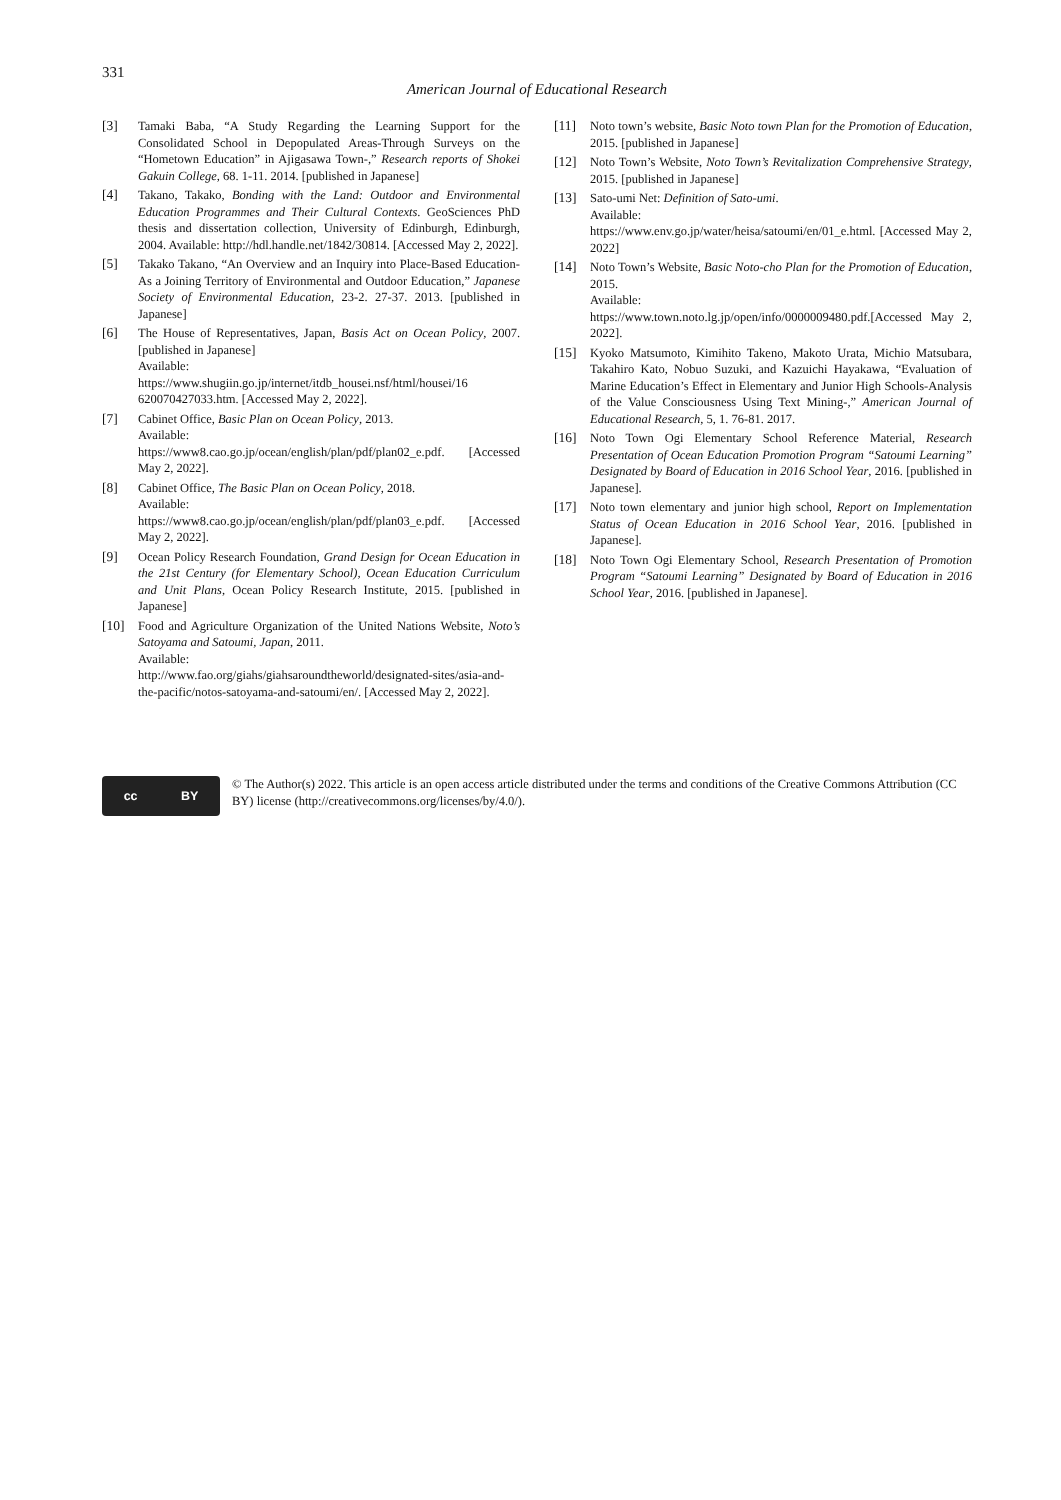331
American Journal of Educational Research
[3] Tamaki Baba, “A Study Regarding the Learning Support for the Consolidated School in Depopulated Areas-Through Surveys on the “Hometown Education” in Ajigasawa Town-,” Research reports of Shokei Gakuin College, 68. 1-11. 2014. [published in Japanese]
[4] Takano, Takako, Bonding with the Land: Outdoor and Environmental Education Programmes and Their Cultural Contexts. GeoSciences PhD thesis and dissertation collection, University of Edinburgh, Edinburgh, 2004. Available: http://hdl.handle.net/1842/30814. [Accessed May 2, 2022].
[5] Takako Takano, “An Overview and an Inquiry into Place-Based Education-As a Joining Territory of Environmental and Outdoor Education,” Japanese Society of Environmental Education, 23-2. 27-37. 2013. [published in Japanese]
[6] The House of Representatives, Japan, Basis Act on Ocean Policy, 2007. [published in Japanese]
Available:
https://www.shugiin.go.jp/internet/itdb_housei.nsf/html/housei/16 620070427033.htm. [Accessed May 2, 2022].
[7] Cabinet Office, Basic Plan on Ocean Policy, 2013.
Available:
https://www8.cao.go.jp/ocean/english/plan/pdf/plan02_e.pdf. [Accessed May 2, 2022].
[8] Cabinet Office, The Basic Plan on Ocean Policy, 2018.
Available:
https://www8.cao.go.jp/ocean/english/plan/pdf/plan03_e.pdf. [Accessed May 2, 2022].
[9] Ocean Policy Research Foundation, Grand Design for Ocean Education in the 21st Century (for Elementary School), Ocean Education Curriculum and Unit Plans, Ocean Policy Research Institute, 2015. [published in Japanese]
[10] Food and Agriculture Organization of the United Nations Website, Noto’s Satoyama and Satoumi, Japan, 2011.
Available:
http://www.fao.org/giahs/giahsaroundtheworld/designated-sites/asia-and-the-pacific/notos-satoyama-and-satoumi/en/. [Accessed May 2, 2022].
[11] Noto town’s website, Basic Noto town Plan for the Promotion of Education, 2015. [published in Japanese]
[12] Noto Town’s Website, Noto Town’s Revitalization Comprehensive Strategy, 2015. [published in Japanese]
[13] Sato-umi Net: Definition of Sato-umi.
Available:
https://www.env.go.jp/water/heisa/satoumi/en/01_e.html. [Accessed May 2, 2022]
[14] Noto Town’s Website, Basic Noto-cho Plan for the Promotion of Education, 2015.
Available:
https://www.town.noto.lg.jp/open/info/0000009480.pdf.[Accessed May 2, 2022].
[15] Kyoko Matsumoto, Kimihito Takeno, Makoto Urata, Michio Matsubara, Takahiro Kato, Nobuo Suzuki, and Kazuichi Hayakawa, “Evaluation of Marine Education’s Effect in Elementary and Junior High Schools-Analysis of the Value Consciousness Using Text Mining-,” American Journal of Educational Research, 5, 1. 76-81. 2017.
[16] Noto Town Ogi Elementary School Reference Material, Research Presentation of Ocean Education Promotion Program “Satoumi Learning” Designated by Board of Education in 2016 School Year, 2016. [published in Japanese].
[17] Noto town elementary and junior high school, Report on Implementation Status of Ocean Education in 2016 School Year, 2016. [published in Japanese].
[18] Noto Town Ogi Elementary School, Research Presentation of Promotion Program “Satoumi Learning” Designated by Board of Education in 2016 School Year, 2016. [published in Japanese].
cc BY
© The Author(s) 2022. This article is an open access article distributed under the terms and conditions of the Creative Commons Attribution (CC BY) license (http://creativecommons.org/licenses/by/4.0/).